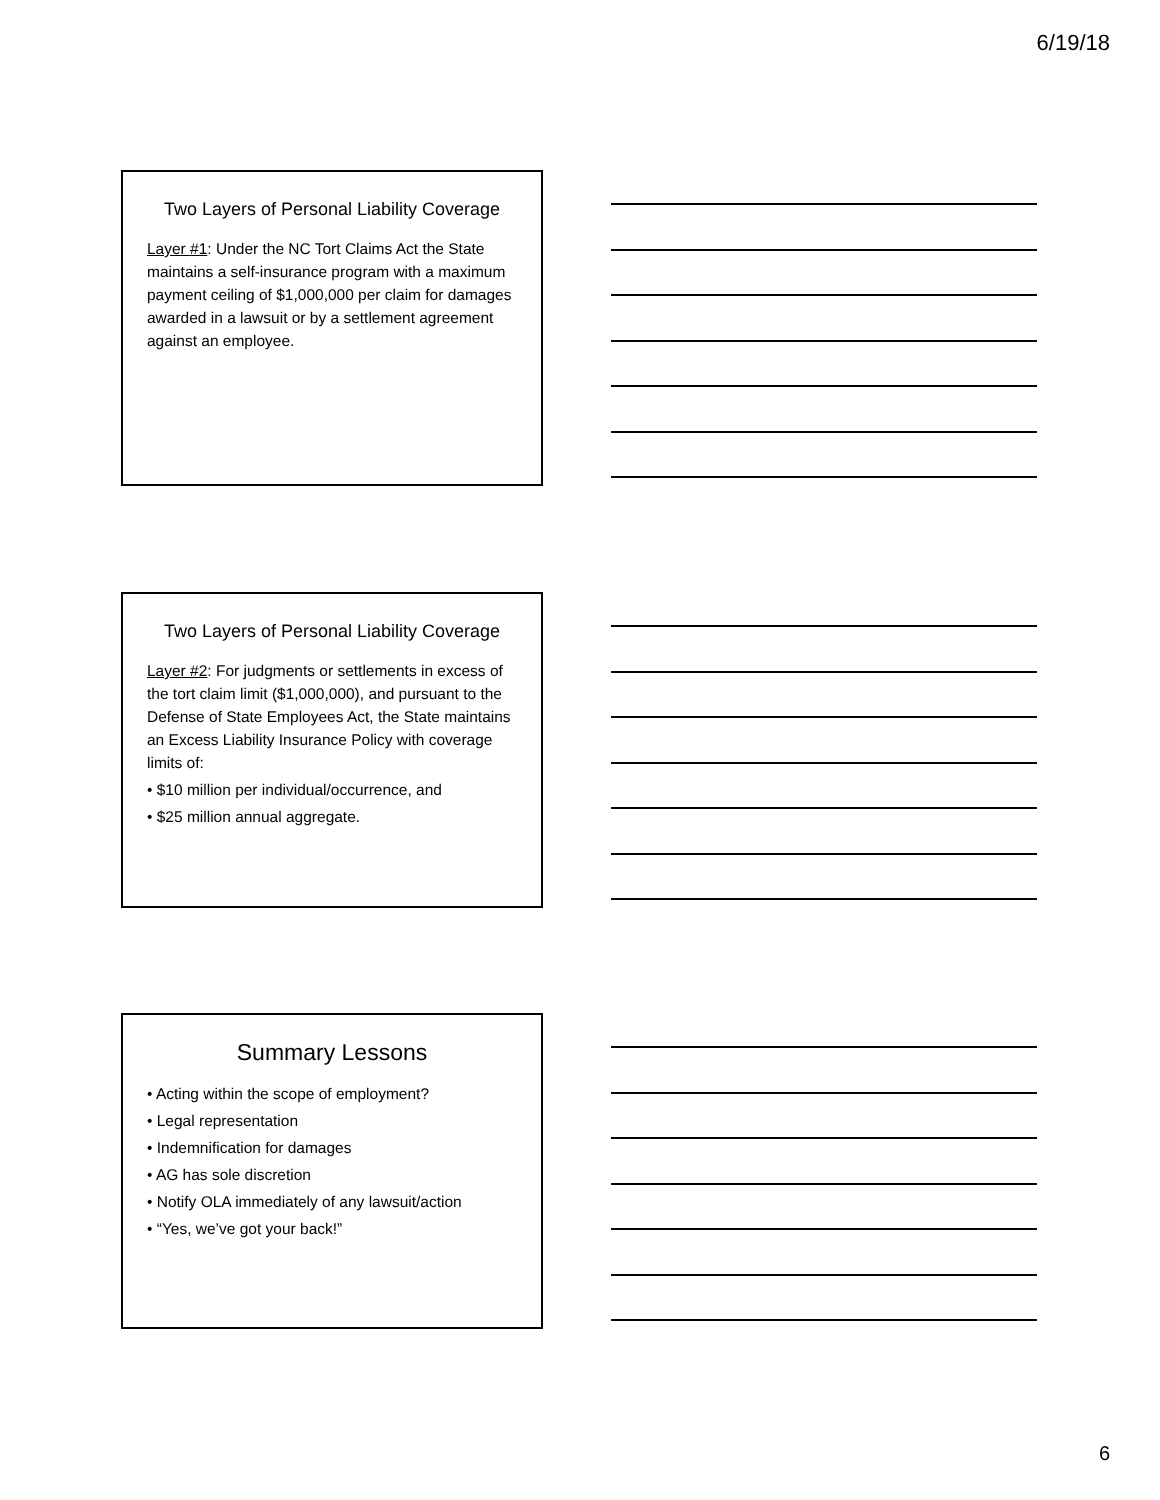6/19/18
Two Layers of Personal Liability Coverage
Layer #1: Under the NC Tort Claims Act the State maintains a self-insurance program with a maximum payment ceiling of $1,000,000 per claim for damages awarded in a lawsuit or by a settlement agreement against an employee.
Two Layers of Personal Liability Coverage
Layer #2: For judgments or settlements in excess of the tort claim limit ($1,000,000), and pursuant to the Defense of State Employees Act, the State maintains an Excess Liability Insurance Policy with coverage limits of:
• $10 million per individual/occurrence, and
• $25 million annual aggregate.
Summary Lessons
• Acting within the scope of employment?
• Legal representation
• Indemnification for damages
• AG has sole discretion
• Notify OLA immediately of any lawsuit/action
• “Yes, we’ve got your back!”
6